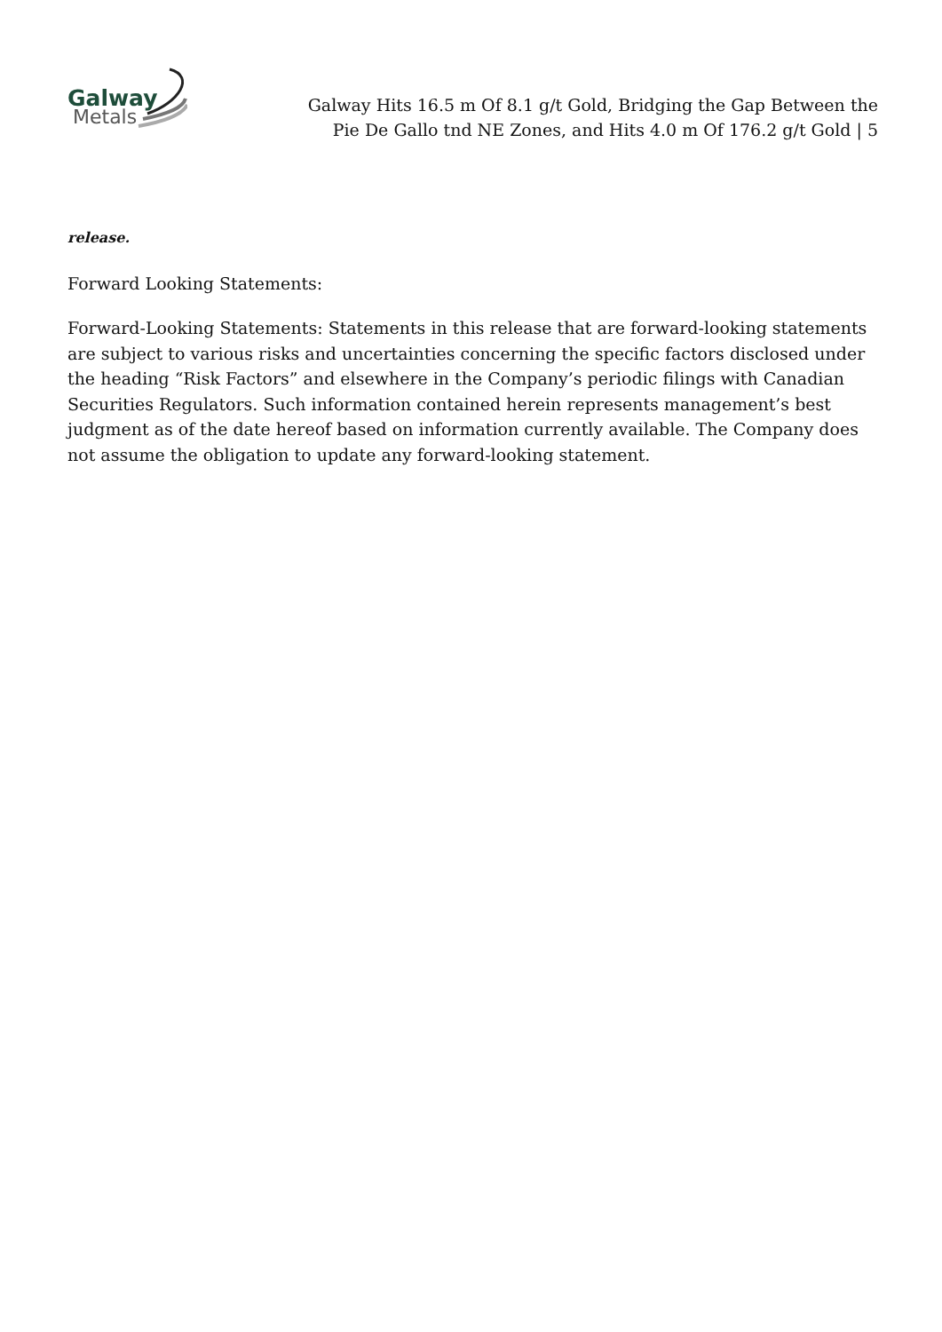Galway
Metals
Galway Hits 16.5 m Of 8.1 g/t Gold, Bridging the Gap Between the
Pie De Gallo tnd NE Zones, and Hits 4.0 m Of 176.2 g/t Gold | 5
release.
Forward Looking Statements:
Forward-Looking Statements: Statements in this release that are forward-looking statements are subject to various risks and uncertainties concerning the specific factors disclosed under the heading “Risk Factors” and elsewhere in the Company’s periodic filings with Canadian Securities Regulators. Such information contained herein represents management’s best judgment as of the date hereof based on information currently available. The Company does not assume the obligation to update any forward-looking statement.